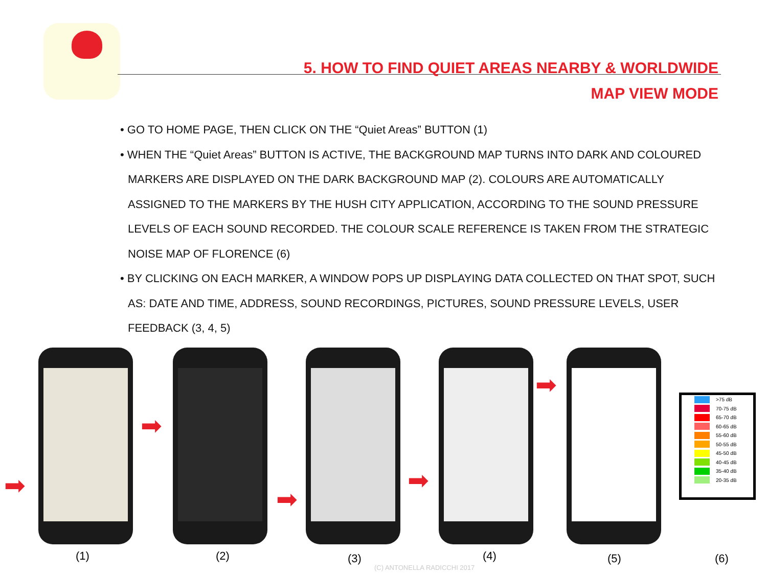5. HOW TO FIND QUIET AREAS NEARBY & WORLDWIDE
MAP VIEW MODE
• GO TO HOME PAGE, THEN CLICK ON THE “Quiet Areas” BUTTON (1)
• WHEN THE “Quiet Areas” BUTTON IS ACTIVE, THE BACKGROUND MAP TURNS INTO DARK AND COLOURED MARKERS ARE DISPLAYED ON THE DARK BACKGROUND MAP (2). COLOURS ARE AUTOMATICALLY ASSIGNED TO THE MARKERS BY THE HUSH CITY APPLICATION, ACCORDING TO THE SOUND PRESSURE LEVELS OF EACH SOUND RECORDED. THE COLOUR SCALE REFERENCE IS TAKEN FROM THE STRATEGIC NOISE MAP OF FLORENCE (6)
• BY CLICKING ON EACH MARKER, A WINDOW POPS UP DISPLAYING DATA COLLECTED ON THAT SPOT, SUCH AS: DATE AND TIME, ADDRESS, SOUND RECORDINGS, PICTURES, SOUND PRESSURE LEVELS, USER FEEDBACK (3, 4, 5)
➡
➡
➡
➡
➡
>75 dB
70-75 dB
65-70 dB
60-65 dB
55-60 dB
50-55 dB
45-50 dB
40-45 dB
35-40 dB
20-35 dB
(1) (2) (3) (4) (5) (6)
(C) ANTONELLA RADICCHI 2017